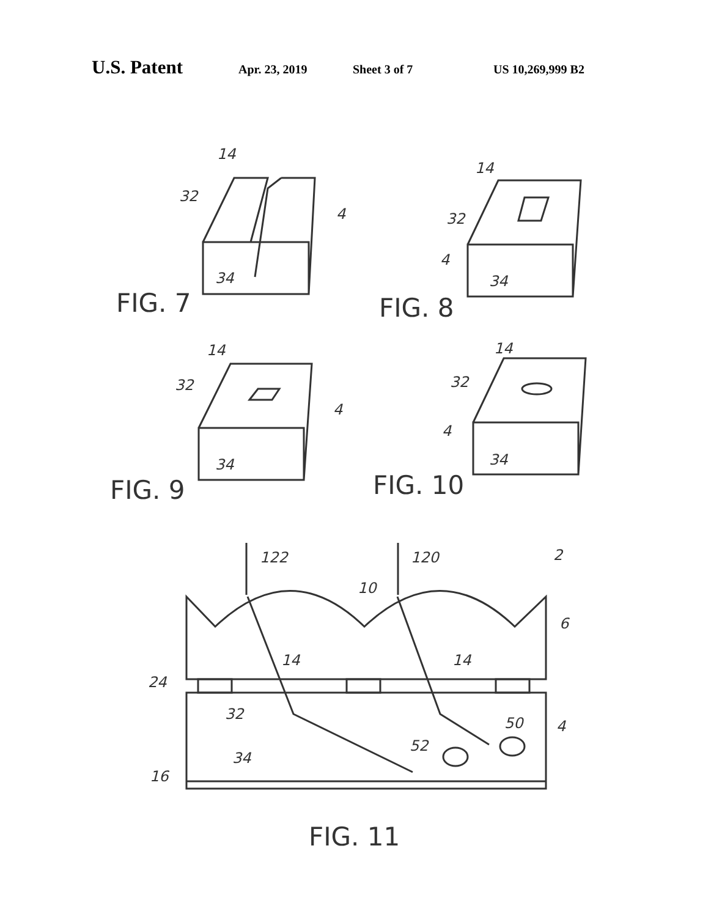U.S. Patent Apr. 23, 2019 Sheet 3 of 7 US 10,269,999 B2
14
32
4
34
FIG. 7
14
32
4
34
FIG. 8
14
32
4
34
FIG. 9
14
32
4
34
FIG. 10
122
120
2
10
6
14
14
24
32
50
4
52
34
16
FIG. 11